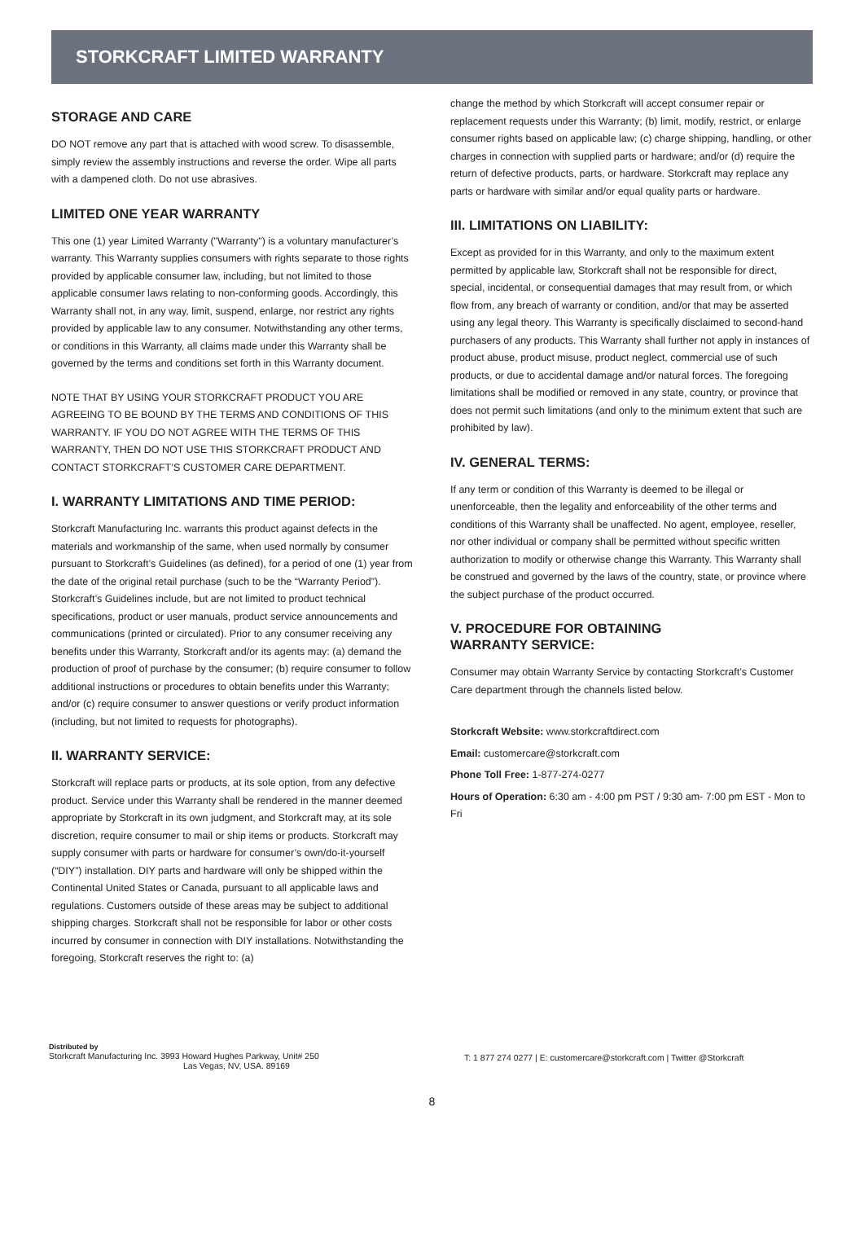STORKCRAFT LIMITED WARRANTY
STORAGE AND CARE
DO NOT remove any part that is attached with wood screw. To disassemble, simply review the assembly instructions and reverse the order. Wipe all parts with a dampened cloth. Do not use abrasives.
LIMITED ONE YEAR WARRANTY
This one (1) year Limited Warranty ("Warranty") is a voluntary manufacturer’s warranty. This Warranty supplies consumers with rights separate to those rights provided by applicable consumer law, including, but not limited to those applicable consumer laws relating to non-conforming goods. Accordingly, this Warranty shall not, in any way, limit, suspend, enlarge, nor restrict any rights provided by applicable law to any consumer. Notwithstanding any other terms, or conditions in this Warranty, all claims made under this Warranty shall be governed by the terms and conditions set forth in this Warranty document.
NOTE THAT BY USING YOUR STORKCRAFT PRODUCT YOU ARE AGREEING TO BE BOUND BY THE TERMS AND CONDITIONS OF THIS WARRANTY. IF YOU DO NOT AGREE WITH THE TERMS OF THIS WARRANTY, THEN DO NOT USE THIS STORKCRAFT PRODUCT AND CONTACT STORKCRAFT’S CUSTOMER CARE DEPARTMENT.
I. WARRANTY LIMITATIONS AND TIME PERIOD:
Storkcraft Manufacturing Inc. warrants this product against defects in the materials and workmanship of the same, when used normally by consumer pursuant to Storkcraft’s Guidelines (as defined), for a period of one (1) year from the date of the original retail purchase (such to be the “Warranty Period”). Storkcraft’s Guidelines include, but are not limited to product technical specifications, product or user manuals, product service announcements and communications (printed or circulated). Prior to any consumer receiving any benefits under this Warranty, Storkcraft and/or its agents may: (a) demand the production of proof of purchase by the consumer; (b) require consumer to follow additional instructions or procedures to obtain benefits under this Warranty; and/or (c) require consumer to answer questions or verify product information (including, but not limited to requests for photographs).
II. WARRANTY SERVICE:
Storkcraft will replace parts or products, at its sole option, from any defective product. Service under this Warranty shall be rendered in the manner deemed appropriate by Storkcraft in its own judgment, and Storkcraft may, at its sole discretion, require consumer to mail or ship items or products. Storkcraft may supply consumer with parts or hardware for consumer’s own/do-it-yourself (“DIY”) installation. DIY parts and hardware will only be shipped within the Continental United States or Canada, pursuant to all applicable laws and regulations. Customers outside of these areas may be subject to additional shipping charges. Storkcraft shall not be responsible for labor or other costs incurred by consumer in connection with DIY installations. Notwithstanding the foregoing, Storkcraft reserves the right to: (a)
change the method by which Storkcraft will accept consumer repair or replacement requests under this Warranty; (b) limit, modify, restrict, or enlarge consumer rights based on applicable law; (c) charge shipping, handling, or other charges in connection with supplied parts or hardware; and/or (d) require the return of defective products, parts, or hardware. Storkcraft may replace any parts or hardware with similar and/or equal quality parts or hardware.
III. LIMITATIONS ON LIABILITY:
Except as provided for in this Warranty, and only to the maximum extent permitted by applicable law, Storkcraft shall not be responsible for direct, special, incidental, or consequential damages that may result from, or which flow from, any breach of warranty or condition, and/or that may be asserted using any legal theory. This Warranty is specifically disclaimed to second-hand purchasers of any products. This Warranty shall further not apply in instances of product abuse, product misuse, product neglect, commercial use of such products, or due to accidental damage and/or natural forces. The foregoing limitations shall be modified or removed in any state, country, or province that does not permit such limitations (and only to the minimum extent that such are prohibited by law).
IV. GENERAL TERMS:
If any term or condition of this Warranty is deemed to be illegal or unenforceable, then the legality and enforceability of the other terms and conditions of this Warranty shall be unaffected. No agent, employee, reseller, nor other individual or company shall be permitted without specific written authorization to modify or otherwise change this Warranty. This Warranty shall be construed and governed by the laws of the country, state, or province where the subject purchase of the product occurred.
V. PROCEDURE FOR OBTAINING
WARRANTY SERVICE:
Consumer may obtain Warranty Service by contacting Storkcraft’s Customer Care department through the channels listed below.
Storkcraft Website: www.storkcraftdirect.com
Email: customercare@storkcraft.com
Phone Toll Free: 1-877-274-0277
Hours of Operation: 6:30 am - 4:00 pm PST / 9:30 am- 7:00 pm EST - Mon to Fri
Distributed by
Storkcraft Manufacturing Inc. 3993 Howard Hughes Parkway, Unit# 250
Las Vegas, NV, USA. 89169
T: 1 877 274 0277 | E: customercare@storkcraft.com | Twitter @Storkcraft
8